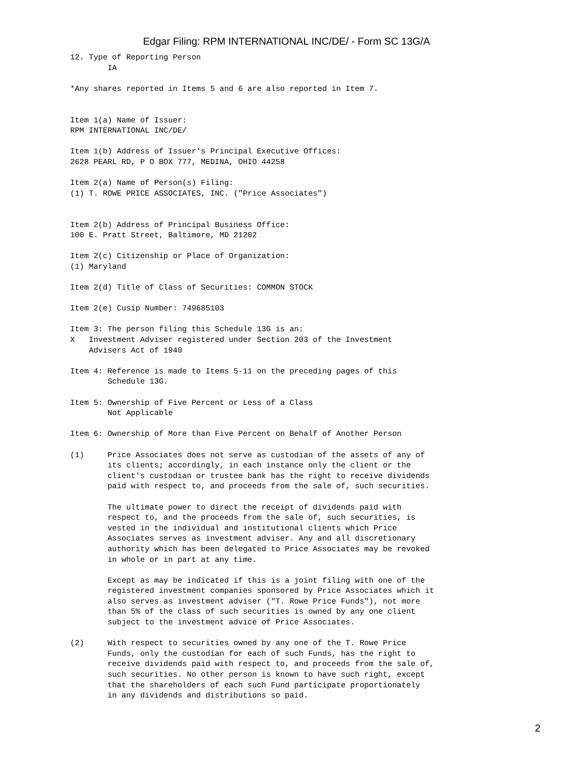Edgar Filing: RPM INTERNATIONAL INC/DE/ - Form SC 13G/A
12. Type of Reporting Person
        IA

*Any shares reported in Items 5 and 6 are also reported in Item 7.


Item 1(a) Name of Issuer:
RPM INTERNATIONAL INC/DE/

Item 1(b) Address of Issuer's Principal Executive Offices:
2628 PEARL RD, P O BOX 777, MEDINA, OHIO 44258

Item 2(a) Name of Person(s) Filing:
(1) T. ROWE PRICE ASSOCIATES, INC. ("Price Associates")


Item 2(b) Address of Principal Business Office:
100 E. Pratt Street, Baltimore, MD 21202

Item 2(c) Citizenship or Place of Organization:
(1) Maryland

Item 2(d) Title of Class of Securities: COMMON STOCK

Item 2(e) Cusip Number: 749685103

Item 3: The person filing this Schedule 13G is an:
X   Investment Adviser registered under Section 203 of the Investment
    Advisers Act of 1940

Item 4: Reference is made to Items 5-11 on the preceding pages of this
        Schedule 13G.

Item 5: Ownership of Five Percent or Less of a Class
        Not Applicable

Item 6: Ownership of More than Five Percent on Behalf of Another Person

(1)     Price Associates does not serve as custodian of the assets of any of
        its clients; accordingly, in each instance only the client or the
        client's custodian or trustee bank has the right to receive dividends
        paid with respect to, and proceeds from the sale of, such securities.

        The ultimate power to direct the receipt of dividends paid with
        respect to, and the proceeds from the sale of, such securities, is
        vested in the individual and institutional clients which Price
        Associates serves as investment adviser. Any and all discretionary
        authority which has been delegated to Price Associates may be revoked
        in whole or in part at any time.

        Except as may be indicated if this is a joint filing with one of the
        registered investment companies sponsored by Price Associates which it
        also serves as investment adviser ("T. Rowe Price Funds"), not more
        than 5% of the class of such securities is owned by any one client
        subject to the investment advice of Price Associates.

(2)     With respect to securities owned by any one of the T. Rowe Price
        Funds, only the custodian for each of such Funds, has the right to
        receive dividends paid with respect to, and proceeds from the sale of,
        such securities. No other person is known to have such right, except
        that the shareholders of each such Fund participate proportionately
        in any dividends and distributions so paid.
2